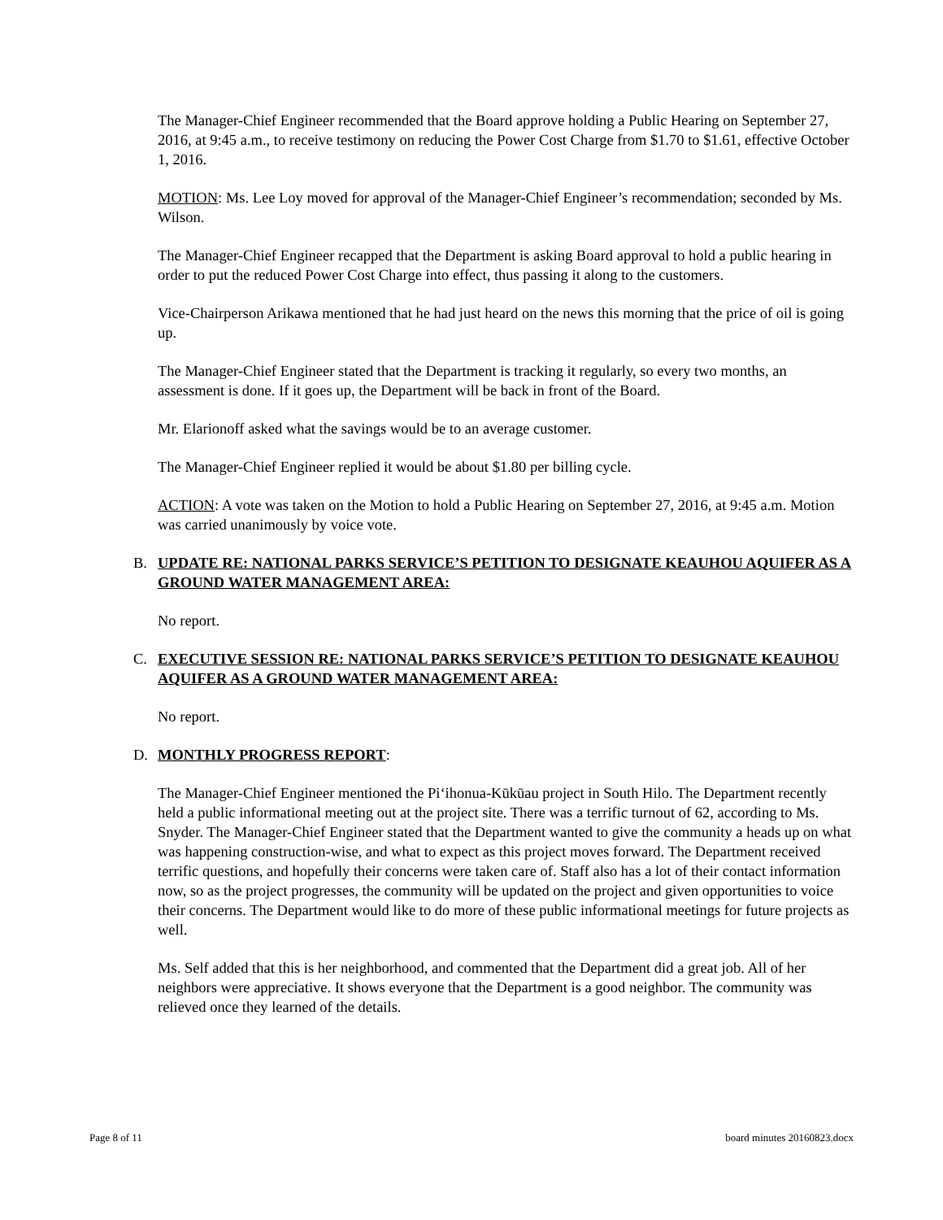The Manager-Chief Engineer recommended that the Board approve holding a Public Hearing on September 27, 2016, at 9:45 a.m., to receive testimony on reducing the Power Cost Charge from $1.70 to $1.61, effective October 1, 2016.
MOTION: Ms. Lee Loy moved for approval of the Manager-Chief Engineer’s recommendation; seconded by Ms. Wilson.
The Manager-Chief Engineer recapped that the Department is asking Board approval to hold a public hearing in order to put the reduced Power Cost Charge into effect, thus passing it along to the customers.
Vice-Chairperson Arikawa mentioned that he had just heard on the news this morning that the price of oil is going up.
The Manager-Chief Engineer stated that the Department is tracking it regularly, so every two months, an assessment is done. If it goes up, the Department will be back in front of the Board.
Mr. Elarionoff asked what the savings would be to an average customer.
The Manager-Chief Engineer replied it would be about $1.80 per billing cycle.
ACTION: A vote was taken on the Motion to hold a Public Hearing on September 27, 2016, at 9:45 a.m. Motion was carried unanimously by voice vote.
B. UPDATE RE: NATIONAL PARKS SERVICE’S PETITION TO DESIGNATE KEAUHOU AQUIFER AS A GROUND WATER MANAGEMENT AREA:
No report.
C. EXECUTIVE SESSION RE: NATIONAL PARKS SERVICE’S PETITION TO DESIGNATE KEAUHOU AQUIFER AS A GROUND WATER MANAGEMENT AREA:
No report.
D. MONTHLY PROGRESS REPORT:
The Manager-Chief Engineer mentioned the Pi‘ihonua-Kūkūau project in South Hilo. The Department recently held a public informational meeting out at the project site. There was a terrific turnout of 62, according to Ms. Snyder. The Manager-Chief Engineer stated that the Department wanted to give the community a heads up on what was happening construction-wise, and what to expect as this project moves forward. The Department received terrific questions, and hopefully their concerns were taken care of. Staff also has a lot of their contact information now, so as the project progresses, the community will be updated on the project and given opportunities to voice their concerns. The Department would like to do more of these public informational meetings for future projects as well.
Ms. Self added that this is her neighborhood, and commented that the Department did a great job. All of her neighbors were appreciative. It shows everyone that the Department is a good neighbor. The community was relieved once they learned of the details.
Page 8 of 11 board minutes 20160823.docx